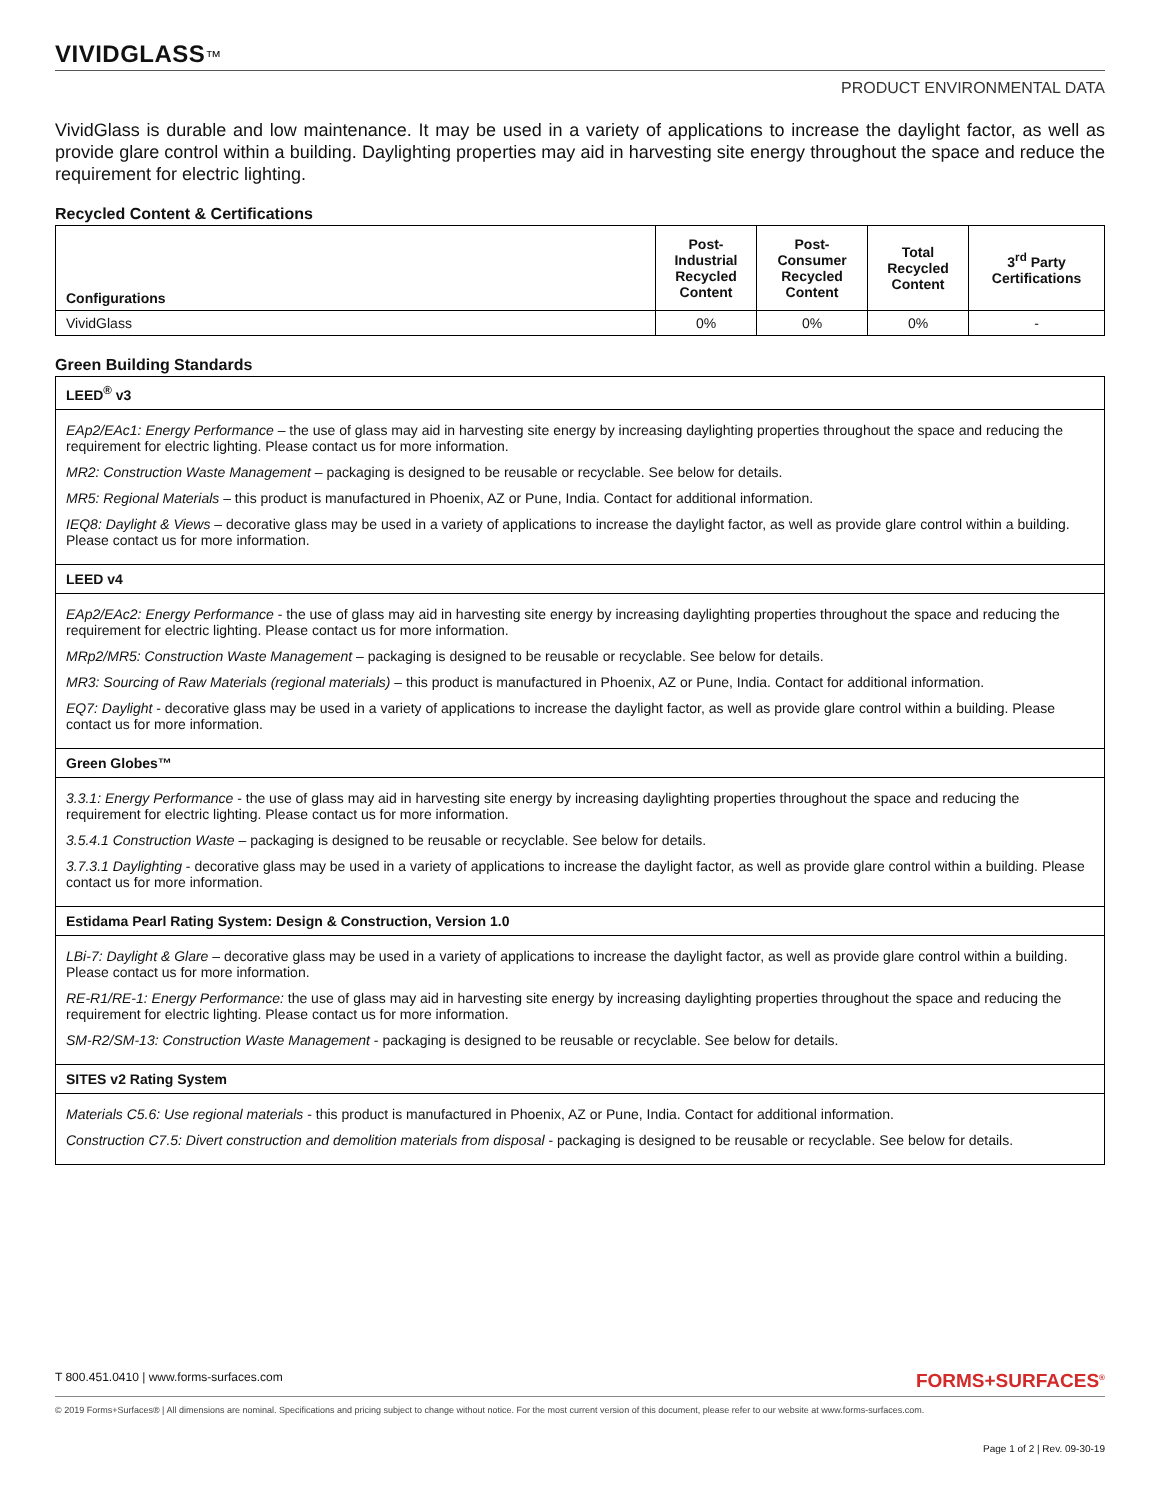VIVIDGLASS™
PRODUCT ENVIRONMENTAL DATA
VividGlass is durable and low maintenance. It may be used in a variety of applications to increase the daylight factor, as well as provide glare control within a building. Daylighting properties may aid in harvesting site energy throughout the space and reduce the requirement for electric lighting.
Recycled Content & Certifications
| Configurations | Post-Industrial Recycled Content | Post-Consumer Recycled Content | Total Recycled Content | 3<sup>rd</sup> Party Certifications |
| --- | --- | --- | --- | --- |
| VividGlass | 0% | 0% | 0% | - |
Green Building Standards
| LEED<sup>®</sup> v3 |
| --- |
| EAp2/EAc1: Energy Performance – the use of glass may aid in harvesting site energy by increasing daylighting properties throughout the space and reducing the requirement for electric lighting. Please contact us for more information. MR2: Construction Waste Management – packaging is designed to be reusable or recyclable. See below for details. MR5: Regional Materials – this product is manufactured in Phoenix, AZ or Pune, India. Contact for additional information. IEQ8: Daylight & Views – decorative glass may be used in a variety of applications to increase the daylight factor, as well as provide glare control within a building. Please contact us for more information. |
| LEED v4 |
| EAp2/EAc2: Energy Performance - the use of glass may aid in harvesting site energy by increasing daylighting properties throughout the space and reducing the requirement for electric lighting. Please contact us for more information. MRp2/MR5: Construction Waste Management – packaging is designed to be reusable or recyclable. See below for details. MR3: Sourcing of Raw Materials (regional materials) – this product is manufactured in Phoenix, AZ or Pune, India. Contact for additional information. EQ7: Daylight - decorative glass may be used in a variety of applications to increase the daylight factor, as well as provide glare control within a building. Please contact us for more information. |
| Green Globes™ |
| 3.3.1: Energy Performance - the use of glass may aid in harvesting site energy by increasing daylighting properties throughout the space and reducing the requirement for electric lighting. Please contact us for more information. 3.5.4.1 Construction Waste – packaging is designed to be reusable or recyclable. See below for details. 3.7.3.1 Daylighting - decorative glass may be used in a variety of applications to increase the daylight factor, as well as provide glare control within a building. Please contact us for more information. |
| Estidama Pearl Rating System: Design & Construction, Version 1.0 |
| LBi-7: Daylight & Glare – decorative glass may be used in a variety of applications to increase the daylight factor, as well as provide glare control within a building. Please contact us for more information. RE-R1/RE-1: Energy Performance: the use of glass may aid in harvesting site energy by increasing daylighting properties throughout the space and reducing the requirement for electric lighting. Please contact us for more information. SM-R2/SM-13: Construction Waste Management - packaging is designed to be reusable or recyclable. See below for details. |
| SITES v2 Rating System |
| Materials C5.6: Use regional materials - this product is manufactured in Phoenix, AZ or Pune, India. Contact for additional information. Construction C7.5: Divert construction and demolition materials from disposal - packaging is designed to be reusable or recyclable. See below for details. |
T 800.451.0410 | www.forms-surfaces.com FORMS+SURFACES<sup>®</sup>
© 2019 Forms+Surfaces® | All dimensions are nominal. Specifications and pricing subject to change without notice. For the most current version of this document, please refer to our website at www.forms-surfaces.com.
Page 1 of 2 | Rev. 09-30-19